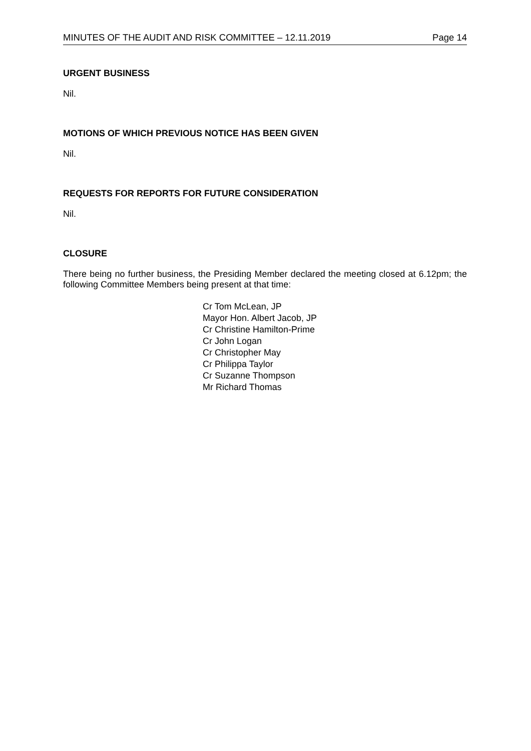MINUTES OF THE AUDIT AND RISK COMMITTEE – 12.11.2019 Page 14
URGENT BUSINESS
Nil.
MOTIONS OF WHICH PREVIOUS NOTICE HAS BEEN GIVEN
Nil.
REQUESTS FOR REPORTS FOR FUTURE CONSIDERATION
Nil.
CLOSURE
There being no further business, the Presiding Member declared the meeting closed at 6.12pm; the following Committee Members being present at that time:
Cr Tom McLean, JP
Mayor Hon. Albert Jacob, JP
Cr Christine Hamilton-Prime
Cr John Logan
Cr Christopher May
Cr Philippa Taylor
Cr Suzanne Thompson
Mr Richard Thomas